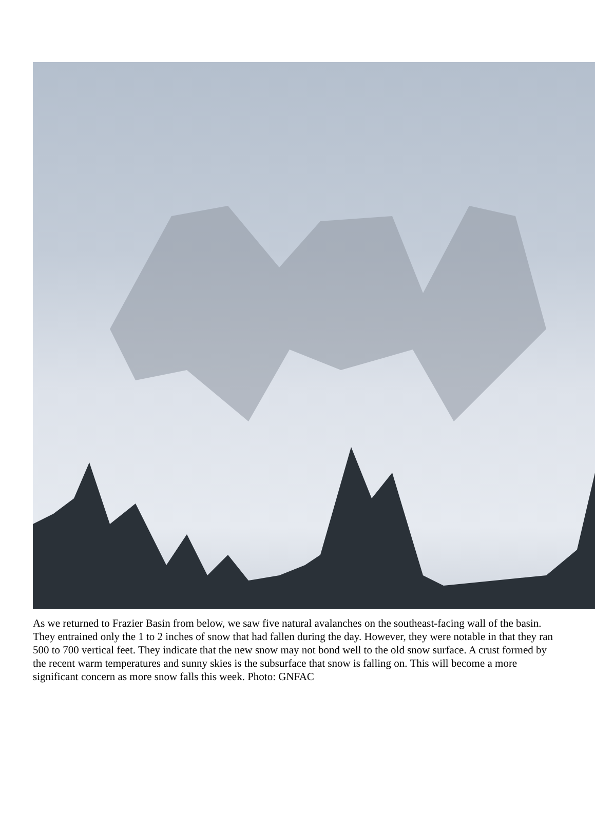As we returned to Frazier Basin from below, we saw five natural avalanches on the southeast-facing wall of the basin. They entrained only the 1 to 2 inches of snow that had fallen during the day. However, they were notable in that they ran 500 to 700 vertical feet. They indicate that the new snow may not bond well to the old snow surface. A crust formed by the recent warm temperatures and sunny skies is the subsurface that snow is falling on. This will become a more significant concern as more snow falls this week. Photo: GNFAC